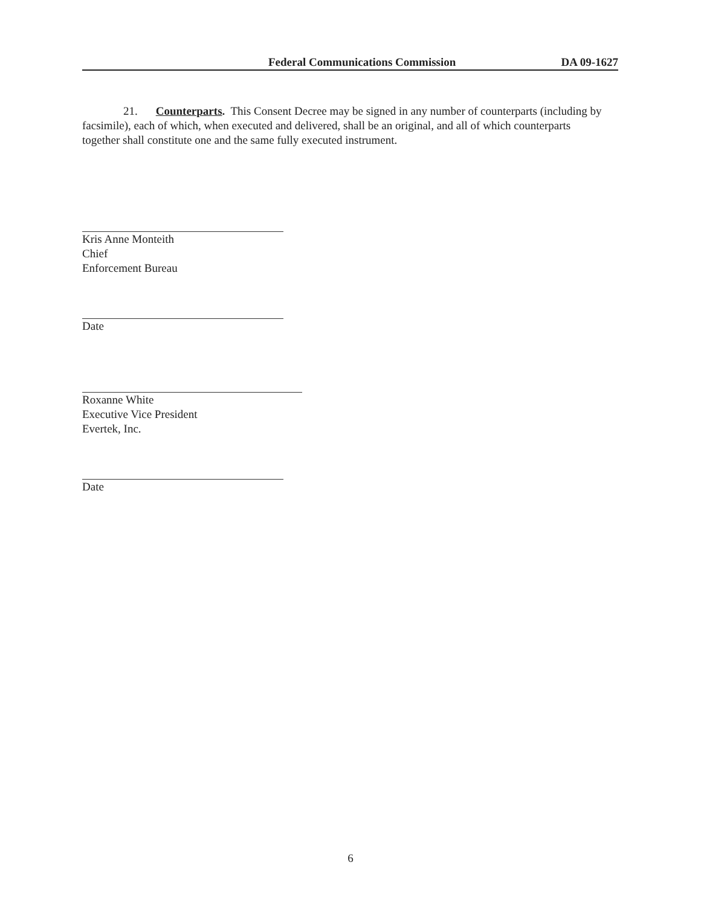Federal Communications Commission DA 09-1627
21. Counterparts. This Consent Decree may be signed in any number of counterparts (including by facsimile), each of which, when executed and delivered, shall be an original, and all of which counterparts together shall constitute one and the same fully executed instrument.
Kris Anne Monteith
Chief
Enforcement Bureau
Date
Roxanne White
Executive Vice President
Evertek, Inc.
Date
6